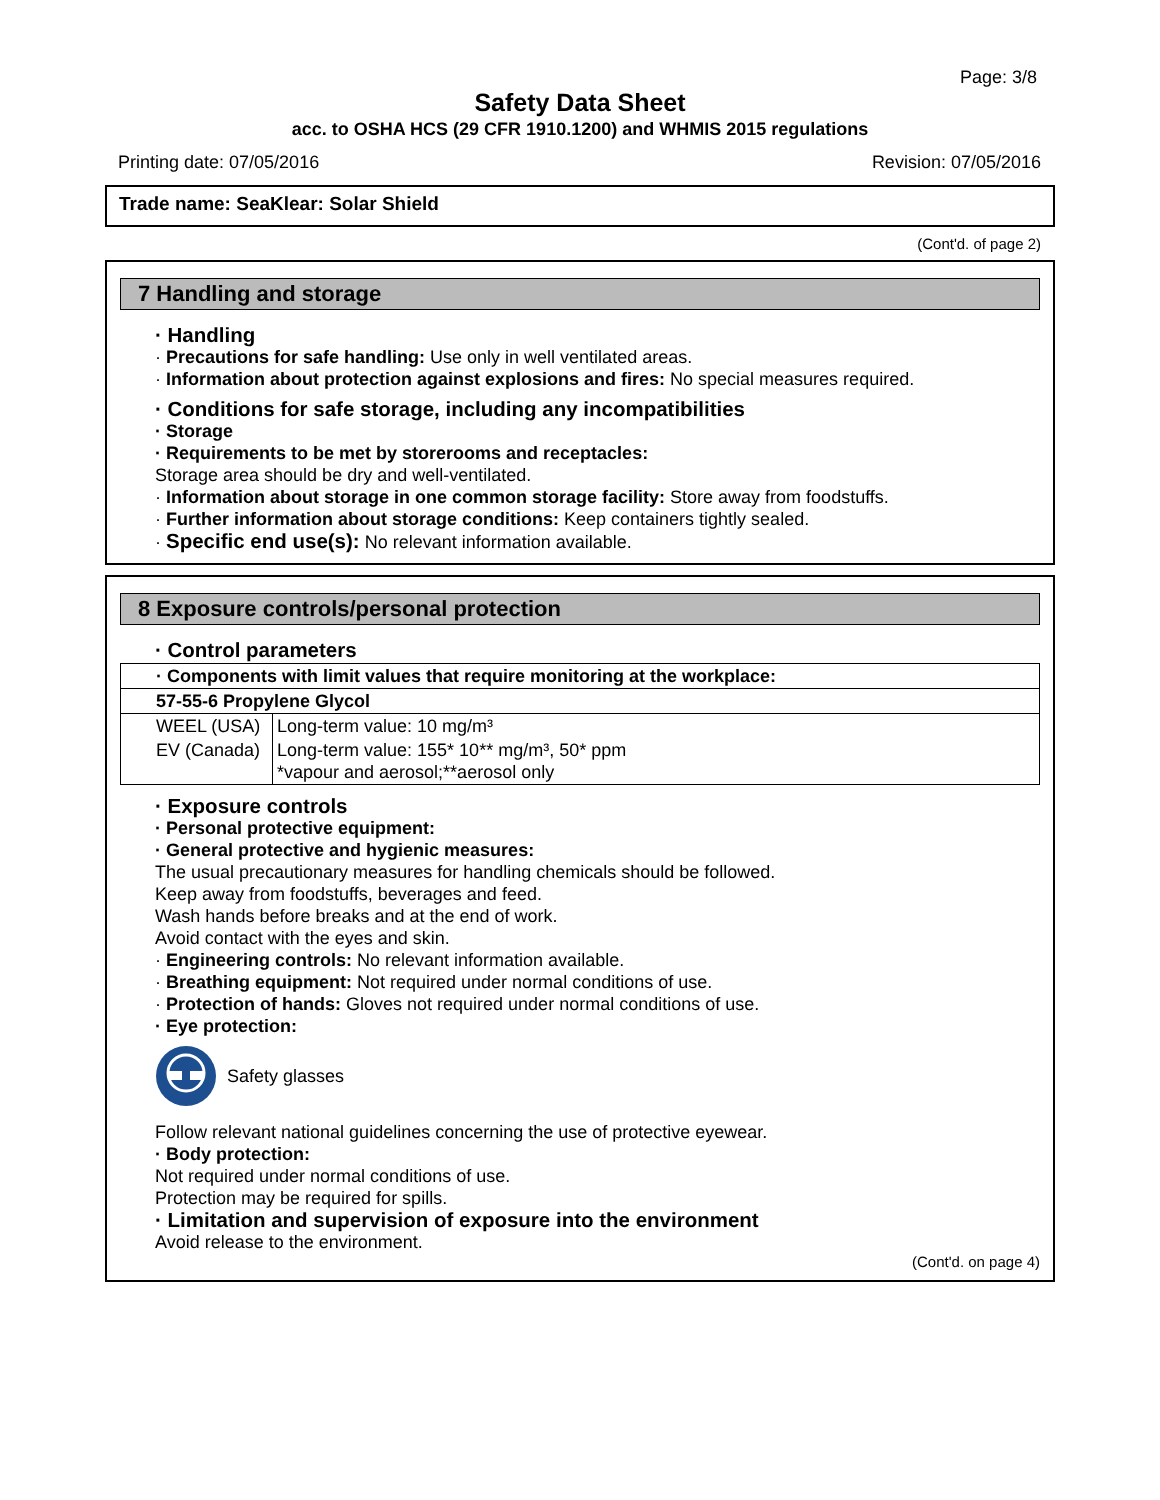Page: 3/8
Safety Data Sheet
acc. to OSHA HCS (29 CFR 1910.1200) and WHMIS 2015 regulations
Printing date: 07/05/2016 Revision: 07/05/2016
Trade name: SeaKlear: Solar Shield
(Cont'd. of page 2)
7 Handling and storage
· Handling
· Precautions for safe handling: Use only in well ventilated areas.
· Information about protection against explosions and fires: No special measures required.
· Conditions for safe storage, including any incompatibilities
· Storage
· Requirements to be met by storerooms and receptacles:
Storage area should be dry and well-ventilated.
· Information about storage in one common storage facility: Store away from foodstuffs.
· Further information about storage conditions: Keep containers tightly sealed.
· Specific end use(s): No relevant information available.
8 Exposure controls/personal protection
· Control parameters
| · Components with limit values that require monitoring at the workplace: | |
| 57-55-6 Propylene Glycol | |
| WEEL (USA) | Long-term value: 10 mg/m³ |
| EV (Canada) | Long-term value: 155* 10** mg/m³, 50* ppm *vapour and aerosol;**aerosol only |
· Exposure controls
· Personal protective equipment:
· General protective and hygienic measures:
The usual precautionary measures for handling chemicals should be followed.
Keep away from foodstuffs, beverages and feed.
Wash hands before breaks and at the end of work.
Avoid contact with the eyes and skin.
· Engineering controls: No relevant information available.
· Breathing equipment: Not required under normal conditions of use.
· Protection of hands: Gloves not required under normal conditions of use.
· Eye protection:
Safety glasses
Follow relevant national guidelines concerning the use of protective eyewear.
· Body protection:
Not required under normal conditions of use.
Protection may be required for spills.
· Limitation and supervision of exposure into the environment
Avoid release to the environment.
(Cont'd. on page 4)